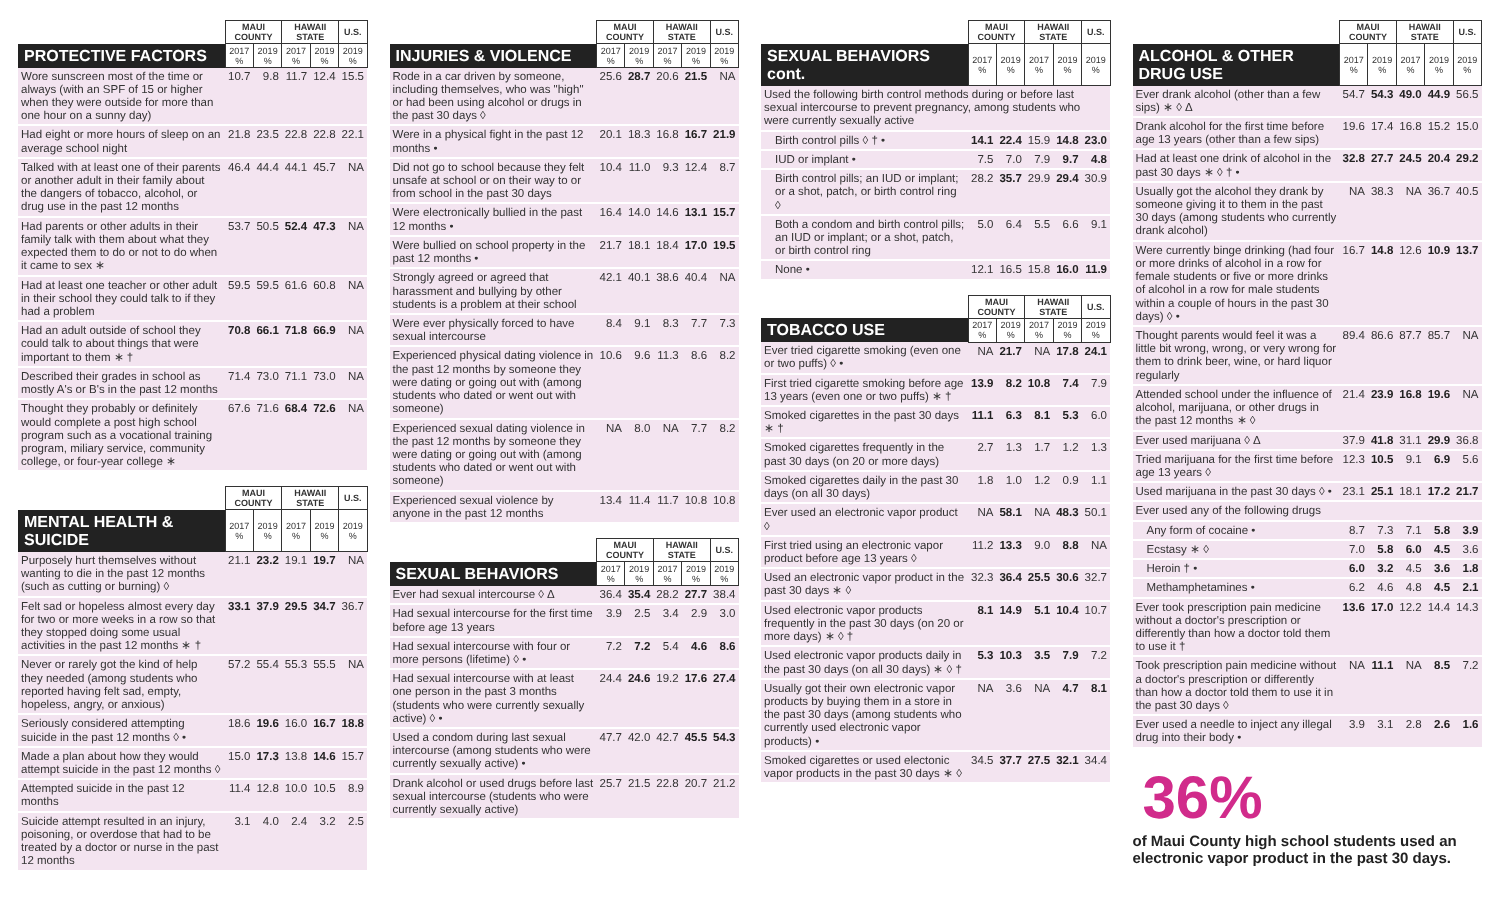| | MAUI COUNTY | | HAWAII STATE | | U.S. |
| --- | --- | --- | --- | --- | --- |
| PROTECTIVE FACTORS | 2017 % | 2019 % | 2017 % | 2019 % | 2019 % |
| Wore sunscreen most of the time or always (with an SPF of 15 or higher when they were outside for more than one hour on a sunny day) | 10.7 | 9.8 | 11.7 | 12.4 | 15.5 |
| Had eight or more hours of sleep on an average school night | 21.8 | 23.5 | 22.8 | 22.8 | 22.1 |
| Talked with at least one of their parents or another adult in their family about the dangers of tobacco, alcohol, or drug use in the past 12 months | 46.4 | 44.4 | 44.1 | 45.7 | NA |
| Had parents or other adults in their family talk with them about what they expected them to do or not to do when it came to sex ∗ | 53.7 | 50.5 | 52.4 | 47.3 | NA |
| Had at least one teacher or other adult in their school they could talk to if they had a problem | 59.5 | 59.5 | 61.6 | 60.8 | NA |
| Had an adult outside of school they could talk to about things that were important to them ∗ † | 70.8 | 66.1 | 71.8 | 66.9 | NA |
| Described their grades in school as mostly A's or B's in the past 12 months | 71.4 | 73.0 | 71.1 | 73.0 | NA |
| Thought they probably or definitely would complete a post high school program such as a vocational training program, miliary service, community college, or four-year college ∗ | 67.6 | 71.6 | 68.4 | 72.6 | NA |
| | MAUI COUNTY | | HAWAII STATE | | U.S. |
| --- | --- | --- | --- | --- | --- |
| MENTAL HEALTH & SUICIDE | 2017 % | 2019 % | 2017 % | 2019 % | 2019 % |
| Purposely hurt themselves without wanting to die in the past 12 months (such as cutting or burning) ◊ | 21.1 | 23.2 | 19.1 | 19.7 | NA |
| Felt sad or hopeless almost every day for two or more weeks in a row so that they stopped doing some usual activities in the past 12 months ∗ † | 33.1 | 37.9 | 29.5 | 34.7 | 36.7 |
| Never or rarely got the kind of help they needed (among students who reported having felt sad, empty, hopeless, angry, or anxious) | 57.2 | 55.4 | 55.3 | 55.5 | NA |
| Seriously considered attempting suicide in the past 12 months ◊ • | 18.6 | 19.6 | 16.0 | 16.7 | 18.8 |
| Made a plan about how they would attempt suicide in the past 12 months ◊ | 15.0 | 17.3 | 13.8 | 14.6 | 15.7 |
| Attempted suicide in the past 12 months | 11.4 | 12.8 | 10.0 | 10.5 | 8.9 |
| Suicide attempt resulted in an injury, poisoning, or overdose that had to be treated by a doctor or nurse in the past 12 months | 3.1 | 4.0 | 2.4 | 3.2 | 2.5 |
| | MAUI COUNTY | | HAWAII STATE | | U.S. |
| --- | --- | --- | --- | --- | --- |
| INJURIES & VIOLENCE | 2017 % | 2019 % | 2017 % | 2019 % | 2019 % |
| Rode in a car driven by someone, including themselves, who was "high" or had been using alcohol or drugs in the past 30 days ◊ | 25.6 | 28.7 | 20.6 | 21.5 | NA |
| Were in a physical fight in the past 12 months • | 20.1 | 18.3 | 16.8 | 16.7 | 21.9 |
| Did not go to school because they felt unsafe at school or on their way to or from school in the past 30 days | 10.4 | 11.0 | 9.3 | 12.4 | 8.7 |
| Were electronically bullied in the past 12 months • | 16.4 | 14.0 | 14.6 | 13.1 | 15.7 |
| Were bullied on school property in the past 12 months • | 21.7 | 18.1 | 18.4 | 17.0 | 19.5 |
| Strongly agreed or agreed that harassment and bullying by other students is a problem at their school | 42.1 | 40.1 | 38.6 | 40.4 | NA |
| Were ever physically forced to have sexual intercourse | 8.4 | 9.1 | 8.3 | 7.7 | 7.3 |
| Experienced physical dating violence in the past 12 months by someone they were dating or going out with (among students who dated or went out with someone) | 10.6 | 9.6 | 11.3 | 8.6 | 8.2 |
| Experienced sexual dating violence in the past 12 months by someone they were dating or going out with (among students who dated or went out with someone) | NA | 8.0 | NA | 7.7 | 8.2 |
| Experienced sexual violence by anyone in the past 12 months | 13.4 | 11.4 | 11.7 | 10.8 | 10.8 |
| | MAUI COUNTY | | HAWAII STATE | | U.S. |
| --- | --- | --- | --- | --- | --- |
| SEXUAL BEHAVIORS | 2017 % | 2019 % | 2017 % | 2019 % | 2019 % |
| Ever had sexual intercourse ◊ Δ | 36.4 | 35.4 | 28.2 | 27.7 | 38.4 |
| Had sexual intercourse for the first time before age 13 years | 3.9 | 2.5 | 3.4 | 2.9 | 3.0 |
| Had sexual intercourse with four or more persons (lifetime) ◊ • | 7.2 | 7.2 | 5.4 | 4.6 | 8.6 |
| Had sexual intercourse with at least one person in the past 3 months (students who were currently sexually active) ◊ • | 24.4 | 24.6 | 19.2 | 17.6 | 27.4 |
| Used a condom during last sexual intercourse (among students who were currently sexually active) • | 47.7 | 42.0 | 42.7 | 45.5 | 54.3 |
| Drank alcohol or used drugs before last sexual intercourse (students who were currently sexually active) | 25.7 | 21.5 | 22.8 | 20.7 | 21.2 |
| | MAUI COUNTY | | HAWAII STATE | | U.S. |
| --- | --- | --- | --- | --- | --- |
| SEXUAL BEHAVIORS cont. | 2017 % | 2019 % | 2017 % | 2019 % | 2019 % |
| Used the following birth control methods during or before last sexual intercourse to prevent pregnancy, among students who were currently sexually active | | | | | |
| Birth control pills ◊ † • | 14.1 | 22.4 | 15.9 | 14.8 | 23.0 |
| IUD or implant • | 7.5 | 7.0 | 7.9 | 9.7 | 4.8 |
| Birth control pills; an IUD or implant; or a shot, patch, or birth control ring ◊ | 28.2 | 35.7 | 29.9 | 29.4 | 30.9 |
| Both a condom and birth control pills; an IUD or implant; or a shot, patch, or birth control ring | 5.0 | 6.4 | 5.5 | 6.6 | 9.1 |
| None • | 12.1 | 16.5 | 15.8 | 16.0 | 11.9 |
| | MAUI COUNTY | | HAWAII STATE | | U.S. |
| --- | --- | --- | --- | --- | --- |
| TOBACCO USE | 2017 % | 2019 % | 2017 % | 2019 % | 2019 % |
| Ever tried cigarette smoking (even one or two puffs) ◊ • | NA | 21.7 | NA | 17.8 | 24.1 |
| First tried cigarette smoking before age 13 years (even one or two puffs) ∗ † | 13.9 | 8.2 | 10.8 | 7.4 | 7.9 |
| Smoked cigarettes in the past 30 days ∗ † | 11.1 | 6.3 | 8.1 | 5.3 | 6.0 |
| Smoked cigarettes frequently in the past 30 days (on 20 or more days) | 2.7 | 1.3 | 1.7 | 1.2 | 1.3 |
| Smoked cigarettes daily in the past 30 days (on all 30 days) | 1.8 | 1.0 | 1.2 | 0.9 | 1.1 |
| Ever used an electronic vapor product ◊ | NA | 58.1 | NA | 48.3 | 50.1 |
| First tried using an electronic vapor product before age 13 years ◊ | 11.2 | 13.3 | 9.0 | 8.8 | NA |
| Used an electronic vapor product in the past 30 days ∗ ◊ | 32.3 | 36.4 | 25.5 | 30.6 | 32.7 |
| Used electronic vapor products frequently in the past 30 days (on 20 or more days) ∗ ◊ † | 8.1 | 14.9 | 5.1 | 10.4 | 10.7 |
| Used electronic vapor products daily in the past 30 days (on all 30 days) ∗ ◊ † | 5.3 | 10.3 | 3.5 | 7.9 | 7.2 |
| Usually got their own electronic vapor products by buying them in a store in the past 30 days (among students who currently used electronic vapor products) • | NA | 3.6 | NA | 4.7 | 8.1 |
| Smoked cigarettes or used electonic vapor products in the past 30 days ∗ ◊ | 34.5 | 37.7 | 27.5 | 32.1 | 34.4 |
| | MAUI COUNTY | | HAWAII STATE | | U.S. |
| --- | --- | --- | --- | --- | --- |
| ALCOHOL & OTHER DRUG USE | 2017 % | 2019 % | 2017 % | 2019 % | 2019 % |
| Ever drank alcohol (other than a few sips) ∗ ◊ Δ | 54.7 | 54.3 | 49.0 | 44.9 | 56.5 |
| Drank alcohol for the first time before age 13 years (other than a few sips) | 19.6 | 17.4 | 16.8 | 15.2 | 15.0 |
| Had at least one drink of alcohol in the past 30 days ∗ ◊ † • | 32.8 | 27.7 | 24.5 | 20.4 | 29.2 |
| Usually got the alcohol they drank by someone giving it to them in the past 30 days (among students who currently drank alcohol) | NA | 38.3 | NA | 36.7 | 40.5 |
| Were currently binge drinking (had four or more drinks of alcohol in a row for female students or five or more drinks of alcohol in a row for male students within a couple of hours in the past 30 days) ◊ • | 16.7 | 14.8 | 12.6 | 10.9 | 13.7 |
| Thought parents would feel it was a little bit wrong, wrong, or very wrong for them to drink beer, wine, or hard liquor regularly | 89.4 | 86.6 | 87.7 | 85.7 | NA |
| Attended school under the influence of alcohol, marijuana, or other drugs in the past 12 months ∗ ◊ | 21.4 | 23.9 | 16.8 | 19.6 | NA |
| Ever used marijuana ◊ Δ | 37.9 | 41.8 | 31.1 | 29.9 | 36.8 |
| Tried marijuana for the first time before age 13 years ◊ | 12.3 | 10.5 | 9.1 | 6.9 | 5.6 |
| Used marijuana in the past 30 days ◊ • | 23.1 | 25.1 | 18.1 | 17.2 | 21.7 |
| Ever used any of the following drugs | | | | | |
| Any form of cocaine • | 8.7 | 7.3 | 7.1 | 5.8 | 3.9 |
| Ecstasy ∗ ◊ | 7.0 | 5.8 | 6.0 | 4.5 | 3.6 |
| Heroin † • | 6.0 | 3.2 | 4.5 | 3.6 | 1.8 |
| Methamphetamines • | 6.2 | 4.6 | 4.8 | 4.5 | 2.1 |
| Ever took prescription pain medicine without a doctor's prescription or differently than how a doctor told them to use it † | 13.6 | 17.0 | 12.2 | 14.4 | 14.3 |
| Took prescription pain medicine without a doctor's prescription or differently than how a doctor told them to use it in the past 30 days ◊ | NA | 11.1 | NA | 8.5 | 7.2 |
| Ever used a needle to inject any illegal drug into their body • | 3.9 | 3.1 | 2.8 | 2.6 | 1.6 |
36%
of Maui County high school students used an electronic vapor product in the past 30 days.